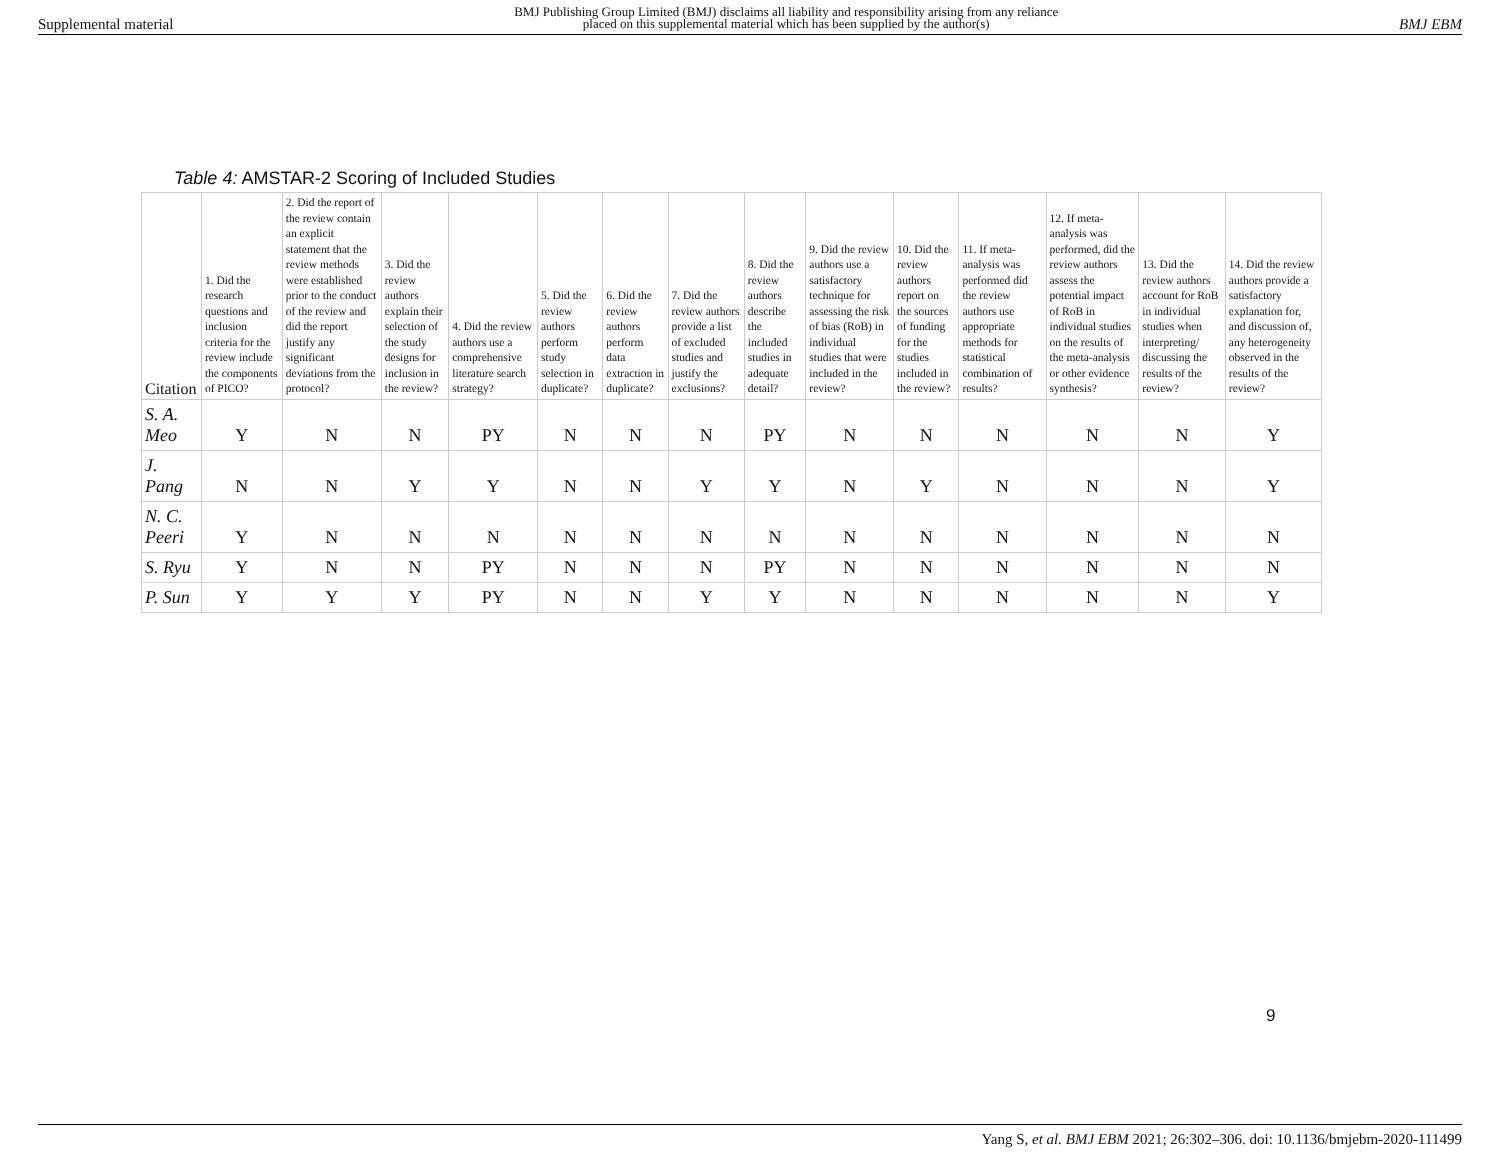Supplemental material BMJ Publishing Group Limited (BMJ) disclaims all liability and responsibility arising from any reliance
placed on this supplemental material which has been supplied by the author(s) BMJ EBM
Table 4: AMSTAR-2 Scoring of Included Studies
| Citation | 1. Did the research questions and inclusion criteria for the review include the components of PICO? | 2. Did the report of the review contain an explicit statement that the review methods were established prior to the conduct of the review and did the report justify any significant deviations from the protocol? | 3. Did the review authors explain their selection of the study designs for inclusion in the review? | 4. Did the review authors use a comprehensive literature search strategy? | 5. Did the review authors perform study selection in duplicate? | 6. Did the review authors perform data extraction in duplicate? | 7. Did the review authors provide a list of excluded studies and justify the exclusions? | 8. Did the review authors describe the included studies in adequate detail? | 9. Did the review authors use a satisfactory technique for assessing the risk of bias (RoB) in individual studies that were included in the review? | 10. Did the review authors report on the sources of funding for the studies included in the review? | 11. If meta-analysis was performed did the review authors use appropriate methods for statistical combination of results? | 12. If meta-analysis was performed, did the review authors assess the potential impact of RoB in individual studies on the results of the meta-analysis or other evidence synthesis? | 13. Did the review authors account for RoB in individual studies when interpreting/ discussing the results of the review? | 14. Did the review authors provide a satisfactory explanation for, and discussion of, any heterogeneity observed in the results of the review? |
| --- | --- | --- | --- | --- | --- | --- | --- | --- | --- | --- | --- | --- | --- | --- |
| S. A. Meo | Y | N | N | PY | N | N | N | PY | N | N | N | N | N | Y |
| J. Pang | N | N | Y | Y | N | N | Y | Y | N | Y | N | N | N | Y |
| N. C. Peeri | Y | N | N | N | N | N | N | N | N | N | N | N | N | N |
| S. Ryu | Y | N | N | PY | N | N | N | PY | N | N | N | N | N | N |
| P. Sun | Y | Y | Y | PY | N | N | Y | Y | N | N | N | N | N | Y |
9
Yang S, et al. BMJ EBM 2021; 26:302–306. doi: 10.1136/bmjebm-2020-111499